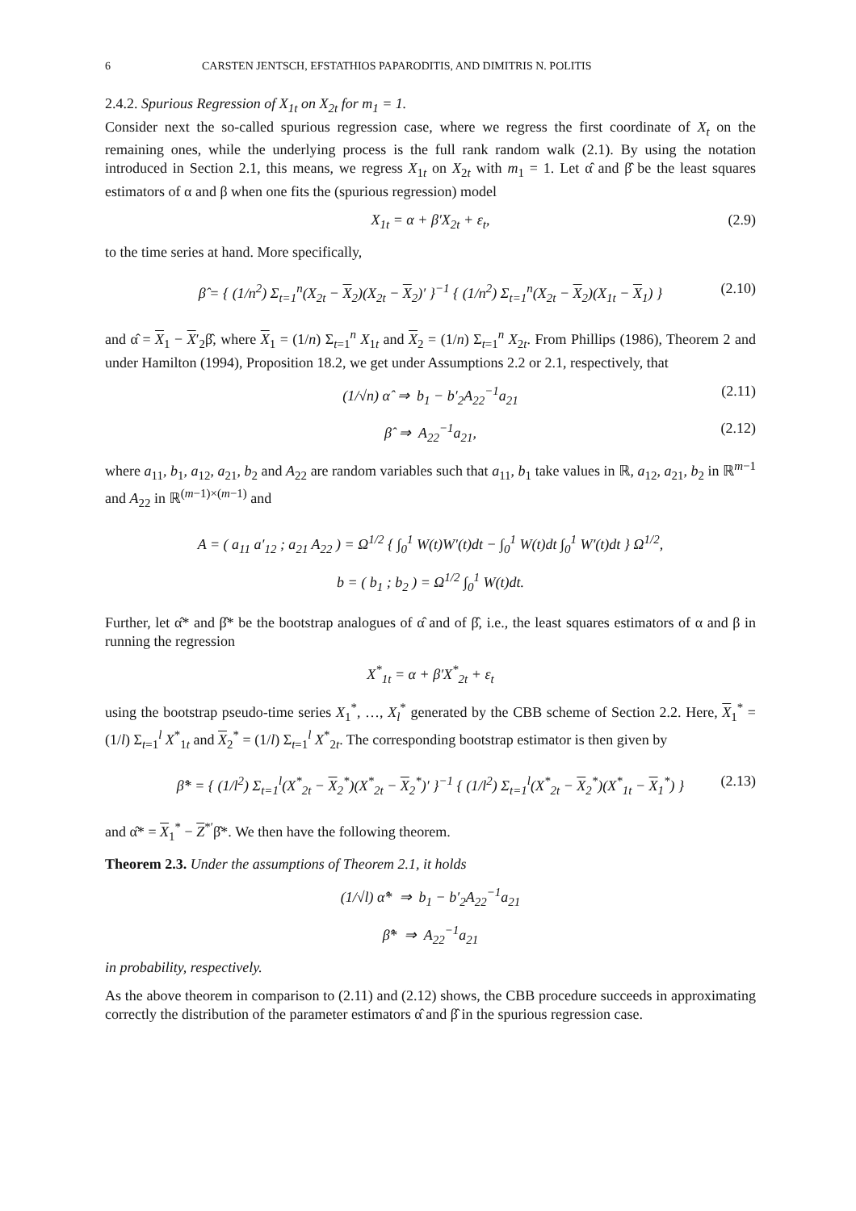6 CARSTEN JENTSCH, EFSTATHIOS PAPARODITIS, AND DIMITRIS N. POLITIS
2.4.2. Spurious Regression of X<sub>1t</sub> on X<sub>2t</sub> for m<sub>1</sub> = 1.
Consider next the so-called spurious regression case, where we regress the first coordinate of X<sub>t</sub> on the remaining ones, while the underlying process is the full rank random walk (2.1). By using the notation introduced in Section 2.1, this means, we regress X<sub>1t</sub> on X<sub>2t</sub> with m<sub>1</sub> = 1. Let α̂ and β̂ be the least squares estimators of α and β when one fits the (spurious regression) model
X<sub>1t</sub> = α + β′X<sub>2t</sub> + ε<sub>t</sub>, (2.9)
to the time series at hand. More specifically,
β̂ = { (1/n<sup>2</sup>) Σ<sub>t=1</sub><sup>n</sup>(X<sub>2t</sub> − X<sub>2</sub>)(X<sub>2t</sub> − X<sub>2</sub>)′ }<sup>−1</sup> { (1/n<sup>2</sup>) Σ<sub>t=1</sub><sup>n</sup>(X<sub>2t</sub> − X<sub>2</sub>)(X<sub>1t</sub> − X<sub>1</sub>) } (2.10)
and α̂ = X<sub>1</sub> − X′<sub>2</sub>β̂, where X<sub>1</sub> = (1/n) Σ<sub>t=1</sub><sup>n</sup> X<sub>1t</sub> and X<sub>2</sub> = (1/n) Σ<sub>t=1</sub><sup>n</sup> X<sub>2t</sub>. From Phillips (1986), Theorem 2 and under Hamilton (1994), Proposition 18.2, we get under Assumptions 2.2 or 2.1, respectively, that
(1/√n) α̂ ⇒ b<sub>1</sub> − b′<sub>2</sub>A<sub>22</sub><sup>−1</sup>a<sub>21</sub> (2.11)
β̂ ⇒ A<sub>22</sub><sup>−1</sup>a<sub>21</sub>, (2.12)
where a<sub>11</sub>, b<sub>1</sub>, a<sub>12</sub>, a<sub>21</sub>, b<sub>2</sub> and A<sub>22</sub> are random variables such that a<sub>11</sub>, b<sub>1</sub> take values in ℝ, a<sub>12</sub>, a<sub>21</sub>, b<sub>2</sub> in ℝ<sup>m−1</sup> and A<sub>22</sub> in ℝ<sup>(m−1)×(m−1)</sup> and
A = ( a<sub>11</sub> a′<sub>12</sub> ; a<sub>21</sub> A<sub>22</sub> ) = Ω<sup>1/2</sup> { ∫<sub>0</sub><sup>1</sup> W(t)W′(t)dt − ∫<sub>0</sub><sup>1</sup> W(t)dt ∫<sub>0</sub><sup>1</sup> W′(t)dt } Ω<sup>1/2</sup>,
b = ( b<sub>1</sub> ; b<sub>2</sub> ) = Ω<sup>1/2</sup> ∫<sub>0</sub><sup>1</sup> W(t)dt.
Further, let α̂* and β̂* be the bootstrap analogues of α̂ and of β̂, i.e., the least squares estimators of α and β in running the regression
X<sup>*</sup><sub>1t</sub> = α + β′X<sup>*</sup><sub>2t</sub> + ε<sub>t</sub>
using the bootstrap pseudo-time series X<sub>1</sub><sup>*</sup>, …, X<sub>l</sub><sup>*</sup> generated by the CBB scheme of Section 2.2. Here, X<sub>1</sub><sup>*</sup> = (1/l) Σ<sub>t=1</sub><sup>l</sup> X<sup>*</sup><sub>1t</sub> and X<sub>2</sub><sup>*</sup> = (1/l) Σ<sub>t=1</sub><sup>l</sup> X<sup>*</sup><sub>2t</sub>. The corresponding bootstrap estimator is then given by
β̂* = { (1/l<sup>2</sup>) Σ<sub>t=1</sub><sup>l</sup>(X<sup>*</sup><sub>2t</sub> − X<sub>2</sub><sup>*</sup>)(X<sup>*</sup><sub>2t</sub> − X<sub>2</sub><sup>*</sup>)′ }<sup>−1</sup> { (1/l<sup>2</sup>) Σ<sub>t=1</sub><sup>l</sup>(X<sup>*</sup><sub>2t</sub> − X<sub>2</sub><sup>*</sup>)(X<sup>*</sup><sub>1t</sub> − X<sub>1</sub><sup>*</sup>) } (2.13)
and α̂* = X<sub>1</sub><sup>*</sup> − Z<sup>*′</sup>β̂*. We then have the following theorem.
Theorem 2.3. Under the assumptions of Theorem 2.1, it holds
(1/√l) α̂* ⇒ b<sub>1</sub> − b′<sub>2</sub>A<sub>22</sub><sup>−1</sup>a<sub>21</sub>
β̂* ⇒ A<sub>22</sub><sup>−1</sup>a<sub>21</sub>
in probability, respectively.
As the above theorem in comparison to (2.11) and (2.12) shows, the CBB procedure succeeds in approximating correctly the distribution of the parameter estimators α̂ and β̂ in the spurious regression case.